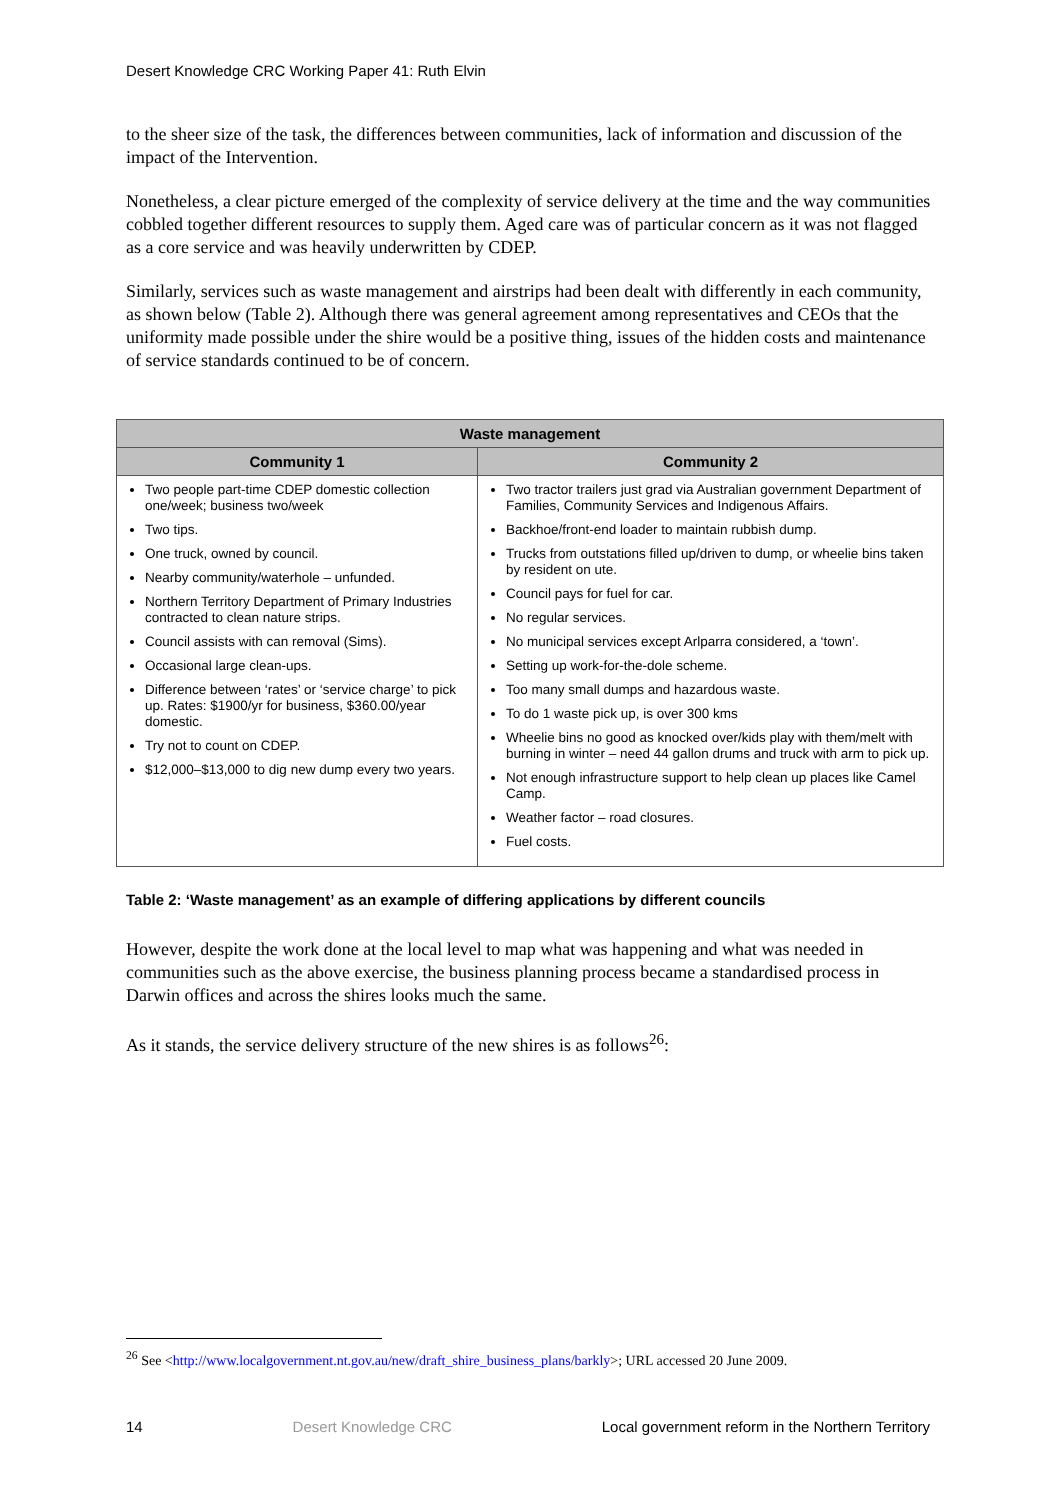Desert Knowledge CRC Working Paper 41: Ruth Elvin
to the sheer size of the task, the differences between communities, lack of information and discussion of the impact of the Intervention.
Nonetheless, a clear picture emerged of the complexity of service delivery at the time and the way communities cobbled together different resources to supply them. Aged care was of particular concern as it was not flagged as a core service and was heavily underwritten by CDEP.
Similarly, services such as waste management and airstrips had been dealt with differently in each community, as shown below (Table 2). Although there was general agreement among representatives and CEOs that the uniformity made possible under the shire would be a positive thing, issues of the hidden costs and maintenance of service standards continued to be of concern.
| Waste management | |
| --- | --- |
| Community 1 | Community 2 |
| Two people part-time CDEP domestic collection one/week; business two/week Two tips. One truck, owned by council. Nearby community/waterhole – unfunded. Northern Territory Department of Primary Industries contracted to clean nature strips. Council assists with can removal (Sims). Occasional large clean-ups. Difference between ‘rates’ or ‘service charge’ to pick up. Rates: $1900/yr for business, $360.00/year domestic. Try not to count on CDEP. $12,000–$13,000 to dig new dump every two years. | Two tractor trailers just grad via Australian government Department of Families, Community Services and Indigenous Affairs. Backhoe/front-end loader to maintain rubbish dump. Trucks from outstations filled up/driven to dump, or wheelie bins taken by resident on ute. Council pays for fuel for car. No regular services. No municipal services except Arlparra considered, a ‘town’. Setting up work-for-the-dole scheme. Too many small dumps and hazardous waste. To do 1 waste pick up, is over 300 kms Wheelie bins no good as knocked over/kids play with them/melt with burning in winter – need 44 gallon drums and truck with arm to pick up. Not enough infrastructure support to help clean up places like Camel Camp. Weather factor – road closures. Fuel costs. |
Table 2: ‘Waste management’ as an example of differing applications by different councils
However, despite the work done at the local level to map what was happening and what was needed in communities such as the above exercise, the business planning process became a standardised process in Darwin offices and across the shires looks much the same.
As it stands, the service delivery structure of the new shires is as follows<sup>26</sup>:
<sup>26</sup> See <http://www.localgovernment.nt.gov.au/new/draft_shire_business_plans/barkly>; URL accessed 20 June 2009.
14 Desert Knowledge CRC Local government reform in the Northern Territory